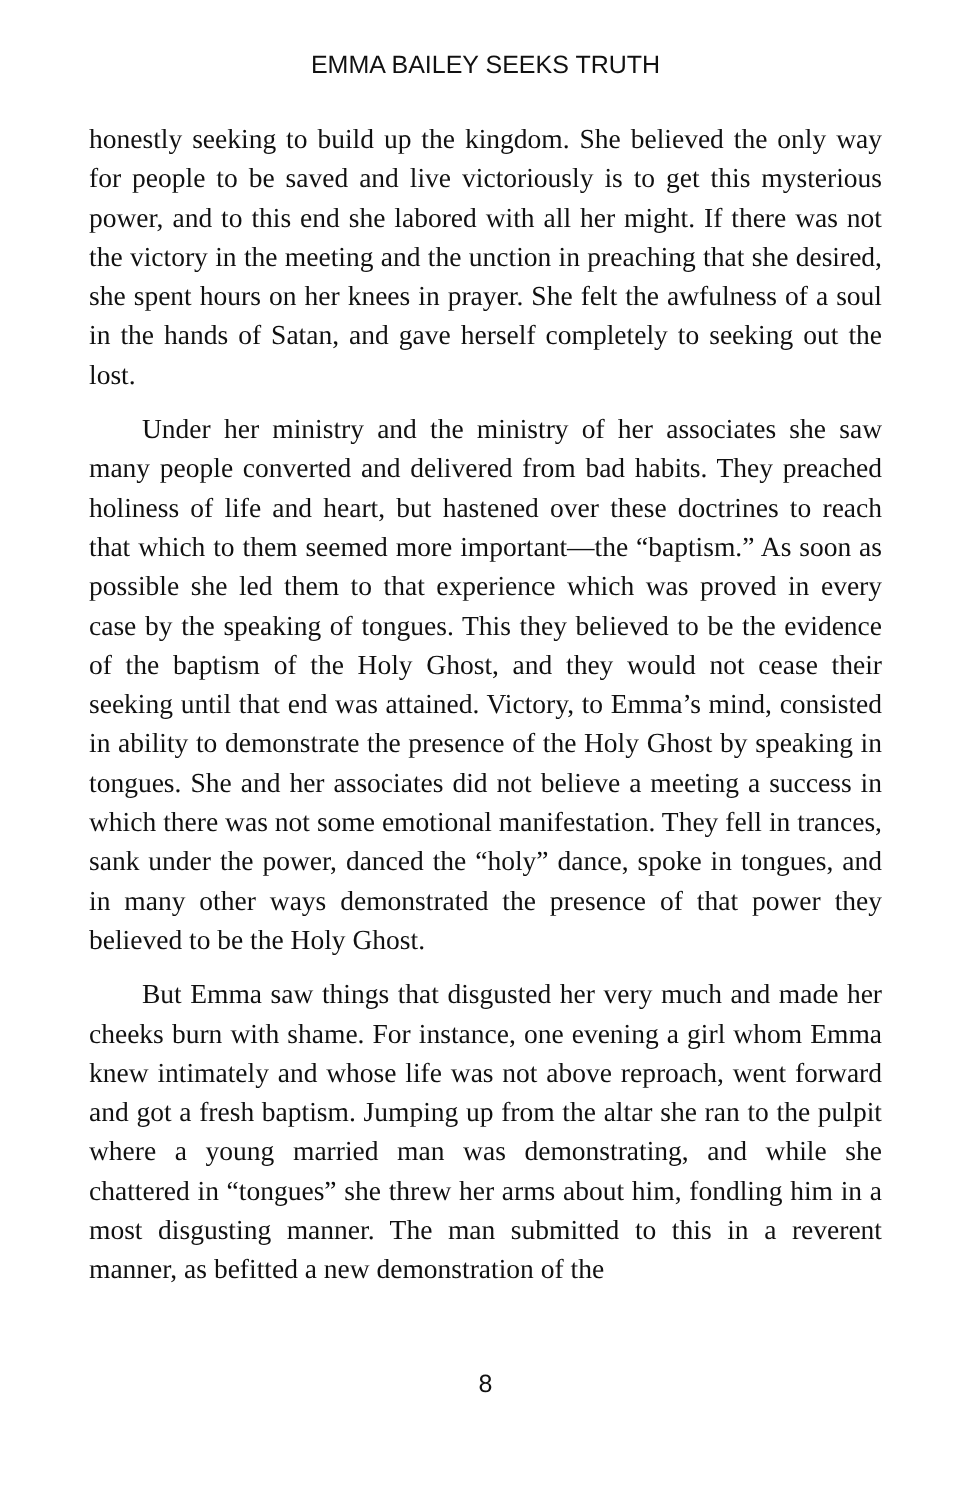EMMA BAILEY SEEKS TRUTH
honestly seeking to build up the kingdom. She believed the only way for people to be saved and live victoriously is to get this mysterious power, and to this end she labored with all her might. If there was not the victory in the meeting and the unction in preaching that she desired, she spent hours on her knees in prayer. She felt the awfulness of a soul in the hands of Satan, and gave herself completely to seeking out the lost.
Under her ministry and the ministry of her associates she saw many people converted and delivered from bad habits. They preached holiness of life and heart, but hastened over these doctrines to reach that which to them seemed more important—the “baptism.” As soon as possible she led them to that experience which was proved in every case by the speaking of tongues. This they believed to be the evidence of the baptism of the Holy Ghost, and they would not cease their seeking until that end was attained. Victory, to Emma’s mind, consisted in ability to demonstrate the presence of the Holy Ghost by speaking in tongues. She and her associates did not believe a meeting a success in which there was not some emotional manifestation. They fell in trances, sank under the power, danced the “holy” dance, spoke in tongues, and in many other ways demonstrated the presence of that power they believed to be the Holy Ghost.
But Emma saw things that disgusted her very much and made her cheeks burn with shame. For instance, one evening a girl whom Emma knew intimately and whose life was not above reproach, went forward and got a fresh baptism. Jumping up from the altar she ran to the pulpit where a young married man was demonstrating, and while she chattered in “tongues” she threw her arms about him, fondling him in a most disgusting manner. The man submitted to this in a reverent manner, as befitted a new demonstration of the
8